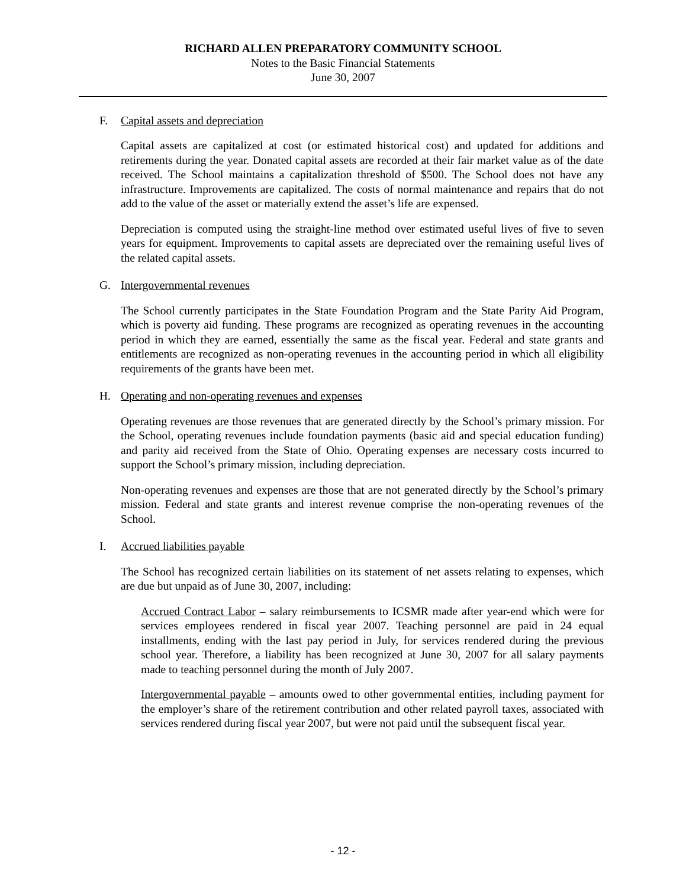RICHARD ALLEN PREPARATORY COMMUNITY SCHOOL
Notes to the Basic Financial Statements
June 30, 2007
F. Capital assets and depreciation
Capital assets are capitalized at cost (or estimated historical cost) and updated for additions and retirements during the year. Donated capital assets are recorded at their fair market value as of the date received. The School maintains a capitalization threshold of $500. The School does not have any infrastructure. Improvements are capitalized. The costs of normal maintenance and repairs that do not add to the value of the asset or materially extend the asset’s life are expensed.
Depreciation is computed using the straight-line method over estimated useful lives of five to seven years for equipment. Improvements to capital assets are depreciated over the remaining useful lives of the related capital assets.
G. Intergovernmental revenues
The School currently participates in the State Foundation Program and the State Parity Aid Program, which is poverty aid funding. These programs are recognized as operating revenues in the accounting period in which they are earned, essentially the same as the fiscal year. Federal and state grants and entitlements are recognized as non-operating revenues in the accounting period in which all eligibility requirements of the grants have been met.
H. Operating and non-operating revenues and expenses
Operating revenues are those revenues that are generated directly by the School’s primary mission. For the School, operating revenues include foundation payments (basic aid and special education funding) and parity aid received from the State of Ohio. Operating expenses are necessary costs incurred to support the School’s primary mission, including depreciation.
Non-operating revenues and expenses are those that are not generated directly by the School’s primary mission. Federal and state grants and interest revenue comprise the non-operating revenues of the School.
I. Accrued liabilities payable
The School has recognized certain liabilities on its statement of net assets relating to expenses, which are due but unpaid as of June 30, 2007, including:
Accrued Contract Labor – salary reimbursements to ICSMR made after year-end which were for services employees rendered in fiscal year 2007. Teaching personnel are paid in 24 equal installments, ending with the last pay period in July, for services rendered during the previous school year. Therefore, a liability has been recognized at June 30, 2007 for all salary payments made to teaching personnel during the month of July 2007.
Intergovernmental payable – amounts owed to other governmental entities, including payment for the employer’s share of the retirement contribution and other related payroll taxes, associated with services rendered during fiscal year 2007, but were not paid until the subsequent fiscal year.
- 12 -